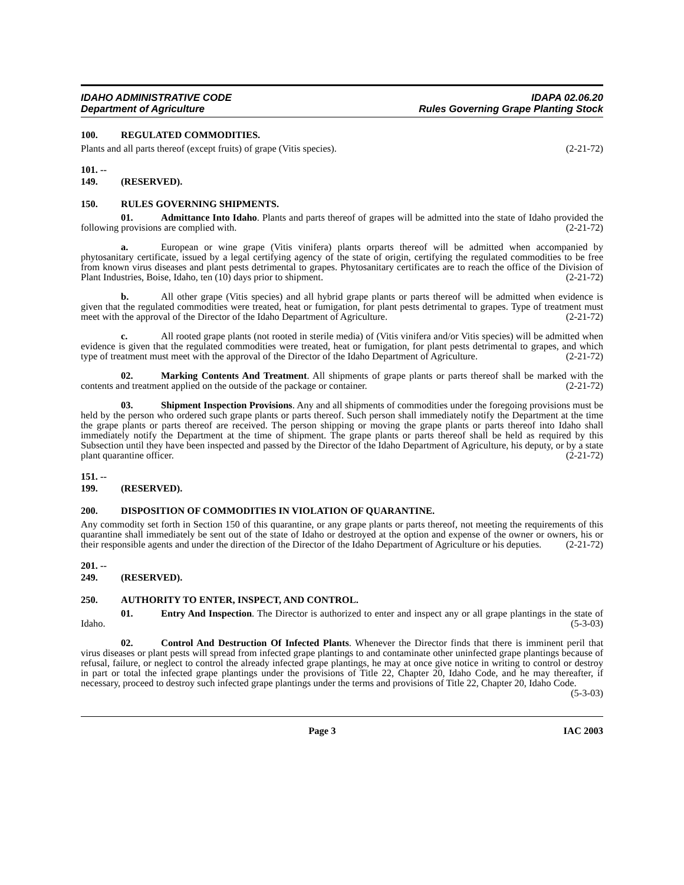IDAHO ADMINISTRATIVE CODE
Department of Agriculture
IDAPA 02.06.20
Rules Governing Grape Planting Stock
100. REGULATED COMMODITIES.
Plants and all parts thereof (except fruits) of grape (Vitis species). (2-21-72)
101. -- 149. (RESERVED).
150. RULES GOVERNING SHIPMENTS.
01. Admittance Into Idaho. Plants and parts thereof of grapes will be admitted into the state of Idaho provided the following provisions are complied with. (2-21-72)
a. European or wine grape (Vitis vinifera) plants orparts thereof will be admitted when accompanied by phytosanitary certificate, issued by a legal certifying agency of the state of origin, certifying the regulated commodities to be free from known virus diseases and plant pests detrimental to grapes. Phytosanitary certificates are to reach the office of the Division of Plant Industries, Boise, Idaho, ten (10) days prior to shipment. (2-21-72)
b. All other grape (Vitis species) and all hybrid grape plants or parts thereof will be admitted when evidence is given that the regulated commodities were treated, heat or fumigation, for plant pests detrimental to grapes. Type of treatment must meet with the approval of the Director of the Idaho Department of Agriculture. (2-21-72)
c. All rooted grape plants (not rooted in sterile media) of (Vitis vinifera and/or Vitis species) will be admitted when evidence is given that the regulated commodities were treated, heat or fumigation, for plant pests detrimental to grapes, and which type of treatment must meet with the approval of the Director of the Idaho Department of Agriculture. (2-21-72)
02. Marking Contents And Treatment. All shipments of grape plants or parts thereof shall be marked with the contents and treatment applied on the outside of the package or container. (2-21-72)
03. Shipment Inspection Provisions. Any and all shipments of commodities under the foregoing provisions must be held by the person who ordered such grape plants or parts thereof. Such person shall immediately notify the Department at the time the grape plants or parts thereof are received. The person shipping or moving the grape plants or parts thereof into Idaho shall immediately notify the Department at the time of shipment. The grape plants or parts thereof shall be held as required by this Subsection until they have been inspected and passed by the Director of the Idaho Department of Agriculture, his deputy, or by a state plant quarantine officer. (2-21-72)
151. -- 199. (RESERVED).
200. DISPOSITION OF COMMODITIES IN VIOLATION OF QUARANTINE.
Any commodity set forth in Section 150 of this quarantine, or any grape plants or parts thereof, not meeting the requirements of this quarantine shall immediately be sent out of the state of Idaho or destroyed at the option and expense of the owner or owners, his or their responsible agents and under the direction of the Director of the Idaho Department of Agriculture or his deputies. (2-21-72)
201. -- 249. (RESERVED).
250. AUTHORITY TO ENTER, INSPECT, AND CONTROL.
01. Entry And Inspection. The Director is authorized to enter and inspect any or all grape plantings in the state of Idaho. (5-3-03)
02. Control And Destruction Of Infected Plants. Whenever the Director finds that there is imminent peril that virus diseases or plant pests will spread from infected grape plantings to and contaminate other uninfected grape plantings because of refusal, failure, or neglect to control the already infected grape plantings, he may at once give notice in writing to control or destroy in part or total the infected grape plantings under the provisions of Title 22, Chapter 20, Idaho Code, and he may thereafter, if necessary, proceed to destroy such infected grape plantings under the terms and provisions of Title 22, Chapter 20, Idaho Code. (5-3-03)
Page 3 IAC 2003